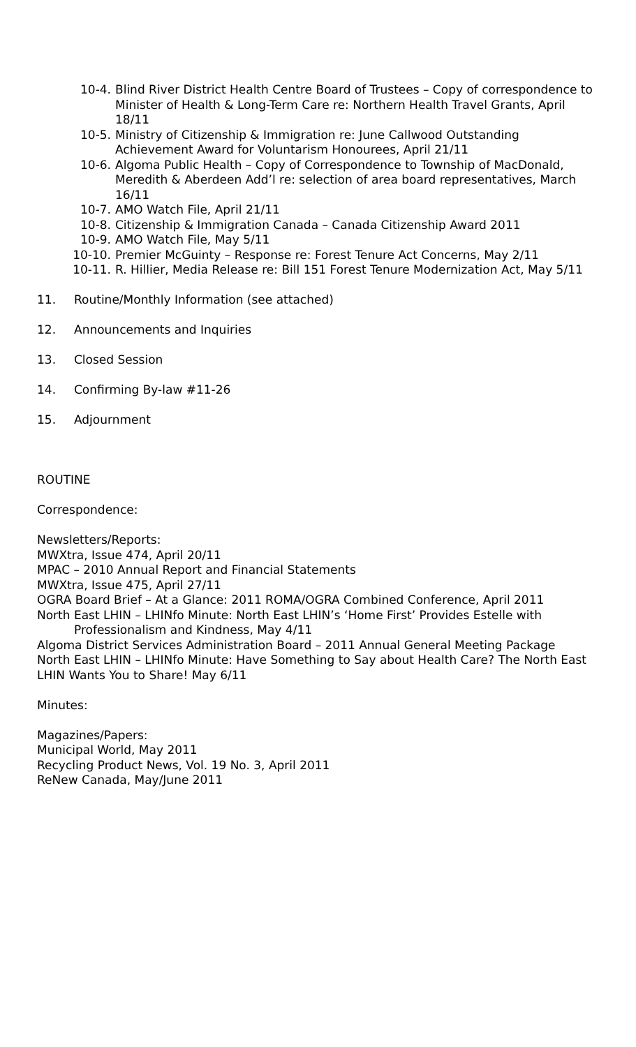10-4. Blind River District Health Centre Board of Trustees – Copy of correspondence to Minister of Health & Long-Term Care re: Northern Health Travel Grants, April 18/11
10-5. Ministry of Citizenship & Immigration re: June Callwood Outstanding Achievement Award for Voluntarism Honourees, April 21/11
10-6. Algoma Public Health – Copy of Correspondence to Township of MacDonald, Meredith & Aberdeen Add’l re: selection of area board representatives, March 16/11
10-7. AMO Watch File, April 21/11
10-8. Citizenship & Immigration Canada – Canada Citizenship Award 2011
10-9. AMO Watch File, May 5/11
10-10. Premier McGuinty – Response re: Forest Tenure Act Concerns, May 2/11
10-11. R. Hillier, Media Release re: Bill 151 Forest Tenure Modernization Act, May 5/11
11. Routine/Monthly Information (see attached)
12. Announcements and Inquiries
13. Closed Session
14. Confirming By-law #11-26
15. Adjournment
ROUTINE
Correspondence:
Newsletters/Reports:
MWXtra, Issue 474, April 20/11
MPAC – 2010 Annual Report and Financial Statements
MWXtra, Issue 475, April 27/11
OGRA Board Brief – At a Glance: 2011 ROMA/OGRA Combined Conference, April 2011
North East LHIN – LHINfo Minute: North East LHIN’s ‘Home First’ Provides Estelle with Professionalism and Kindness, May 4/11
Algoma District Services Administration Board – 2011 Annual General Meeting Package
North East LHIN – LHINfo Minute: Have Something to Say about Health Care? The North East LHIN Wants You to Share! May 6/11
Minutes:
Magazines/Papers:
Municipal World, May 2011
Recycling Product News, Vol. 19 No. 3, April 2011
ReNew Canada, May/June 2011